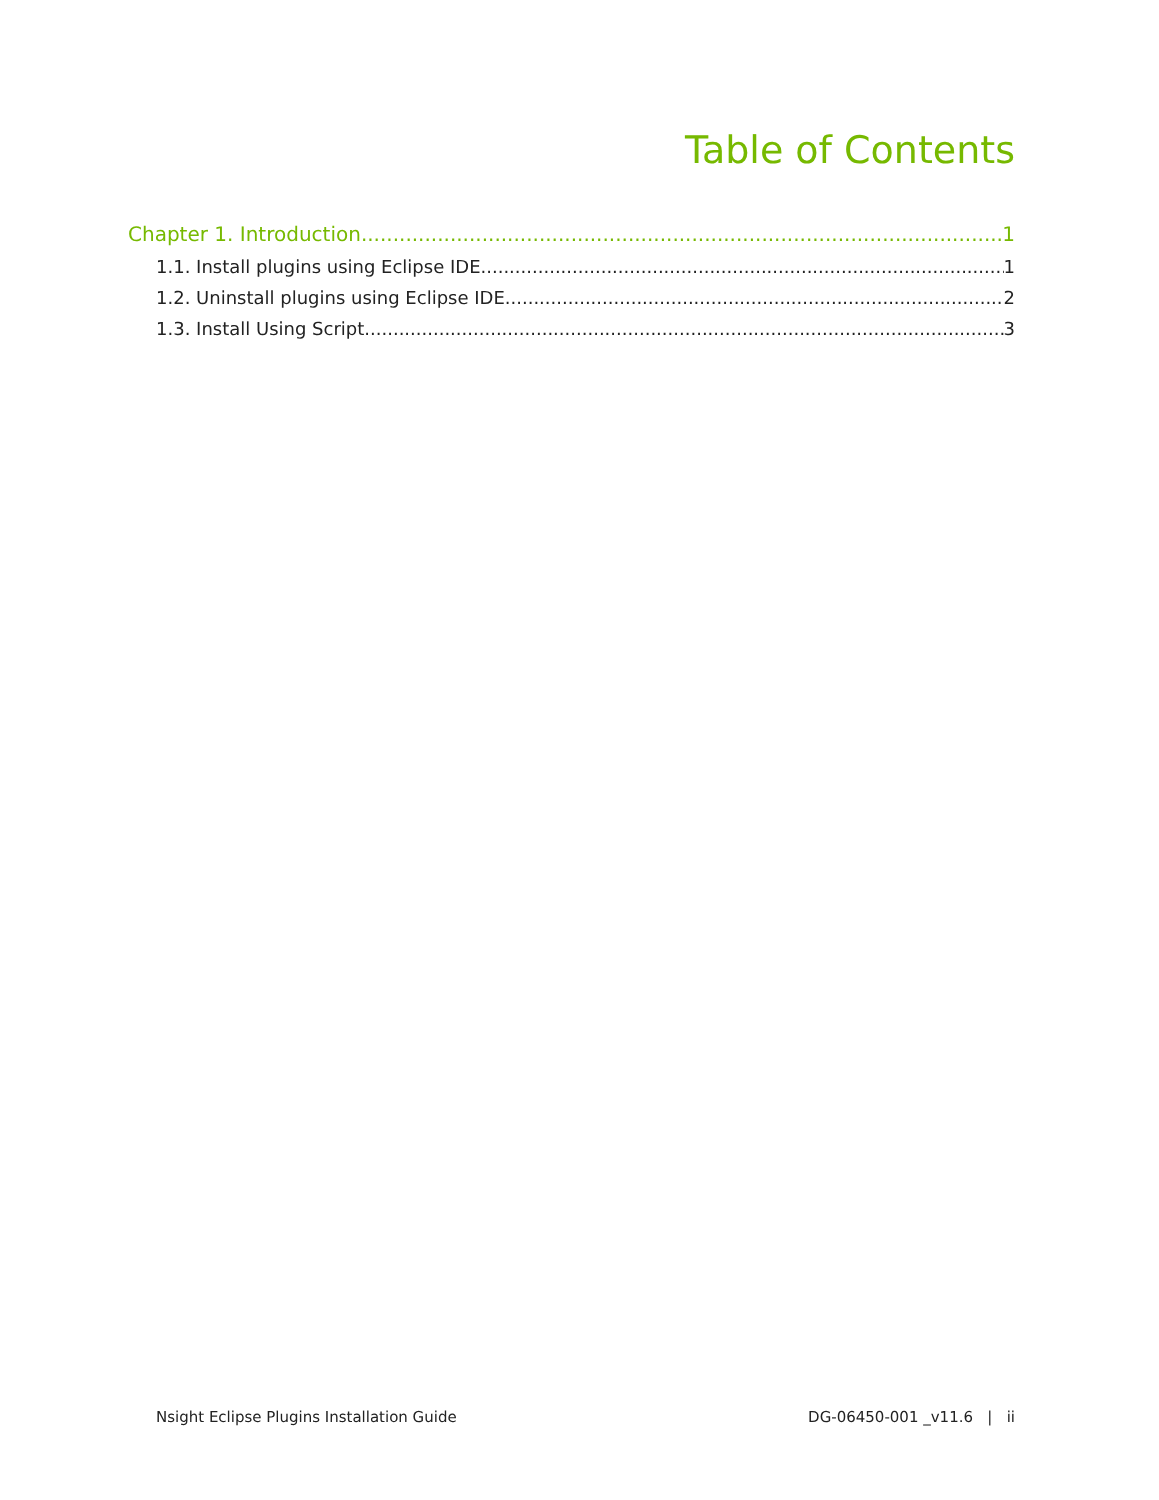Table of Contents
Chapter 1. Introduction 1
1.1. Install plugins using Eclipse IDE 1
1.2. Uninstall plugins using Eclipse IDE 2
1.3. Install Using Script 3
Nsight Eclipse Plugins Installation Guide DG-06450-001 _v11.6 | ii